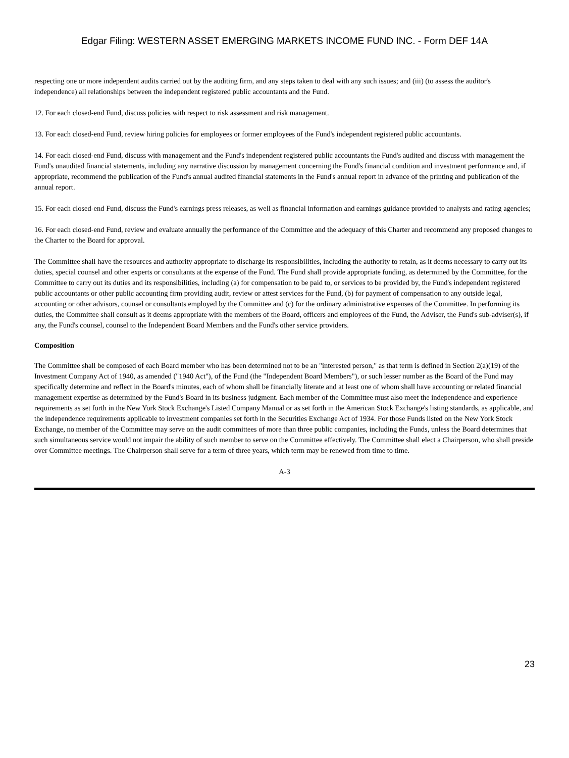Edgar Filing: WESTERN ASSET EMERGING MARKETS INCOME FUND INC. - Form DEF 14A
respecting one or more independent audits carried out by the auditing firm, and any steps taken to deal with any such issues; and (iii) (to assess the auditor's independence) all relationships between the independent registered public accountants and the Fund.
12. For each closed-end Fund, discuss policies with respect to risk assessment and risk management.
13. For each closed-end Fund, review hiring policies for employees or former employees of the Fund's independent registered public accountants.
14. For each closed-end Fund, discuss with management and the Fund's independent registered public accountants the Fund's audited and discuss with management the Fund's unaudited financial statements, including any narrative discussion by management concerning the Fund's financial condition and investment performance and, if appropriate, recommend the publication of the Fund's annual audited financial statements in the Fund's annual report in advance of the printing and publication of the annual report.
15. For each closed-end Fund, discuss the Fund's earnings press releases, as well as financial information and earnings guidance provided to analysts and rating agencies;
16. For each closed-end Fund, review and evaluate annually the performance of the Committee and the adequacy of this Charter and recommend any proposed changes to the Charter to the Board for approval.
The Committee shall have the resources and authority appropriate to discharge its responsibilities, including the authority to retain, as it deems necessary to carry out its duties, special counsel and other experts or consultants at the expense of the Fund. The Fund shall provide appropriate funding, as determined by the Committee, for the Committee to carry out its duties and its responsibilities, including (a) for compensation to be paid to, or services to be provided by, the Fund's independent registered public accountants or other public accounting firm providing audit, review or attest services for the Fund, (b) for payment of compensation to any outside legal, accounting or other advisors, counsel or consultants employed by the Committee and (c) for the ordinary administrative expenses of the Committee. In performing its duties, the Committee shall consult as it deems appropriate with the members of the Board, officers and employees of the Fund, the Adviser, the Fund's sub-adviser(s), if any, the Fund's counsel, counsel to the Independent Board Members and the Fund's other service providers.
Composition
The Committee shall be composed of each Board member who has been determined not to be an "interested person," as that term is defined in Section 2(a)(19) of the Investment Company Act of 1940, as amended ("1940 Act"), of the Fund (the "Independent Board Members"), or such lesser number as the Board of the Fund may specifically determine and reflect in the Board's minutes, each of whom shall be financially literate and at least one of whom shall have accounting or related financial management expertise as determined by the Fund's Board in its business judgment. Each member of the Committee must also meet the independence and experience requirements as set forth in the New York Stock Exchange's Listed Company Manual or as set forth in the American Stock Exchange's listing standards, as applicable, and the independence requirements applicable to investment companies set forth in the Securities Exchange Act of 1934. For those Funds listed on the New York Stock Exchange, no member of the Committee may serve on the audit committees of more than three public companies, including the Funds, unless the Board determines that such simultaneous service would not impair the ability of such member to serve on the Committee effectively. The Committee shall elect a Chairperson, who shall preside over Committee meetings. The Chairperson shall serve for a term of three years, which term may be renewed from time to time.
A-3
23